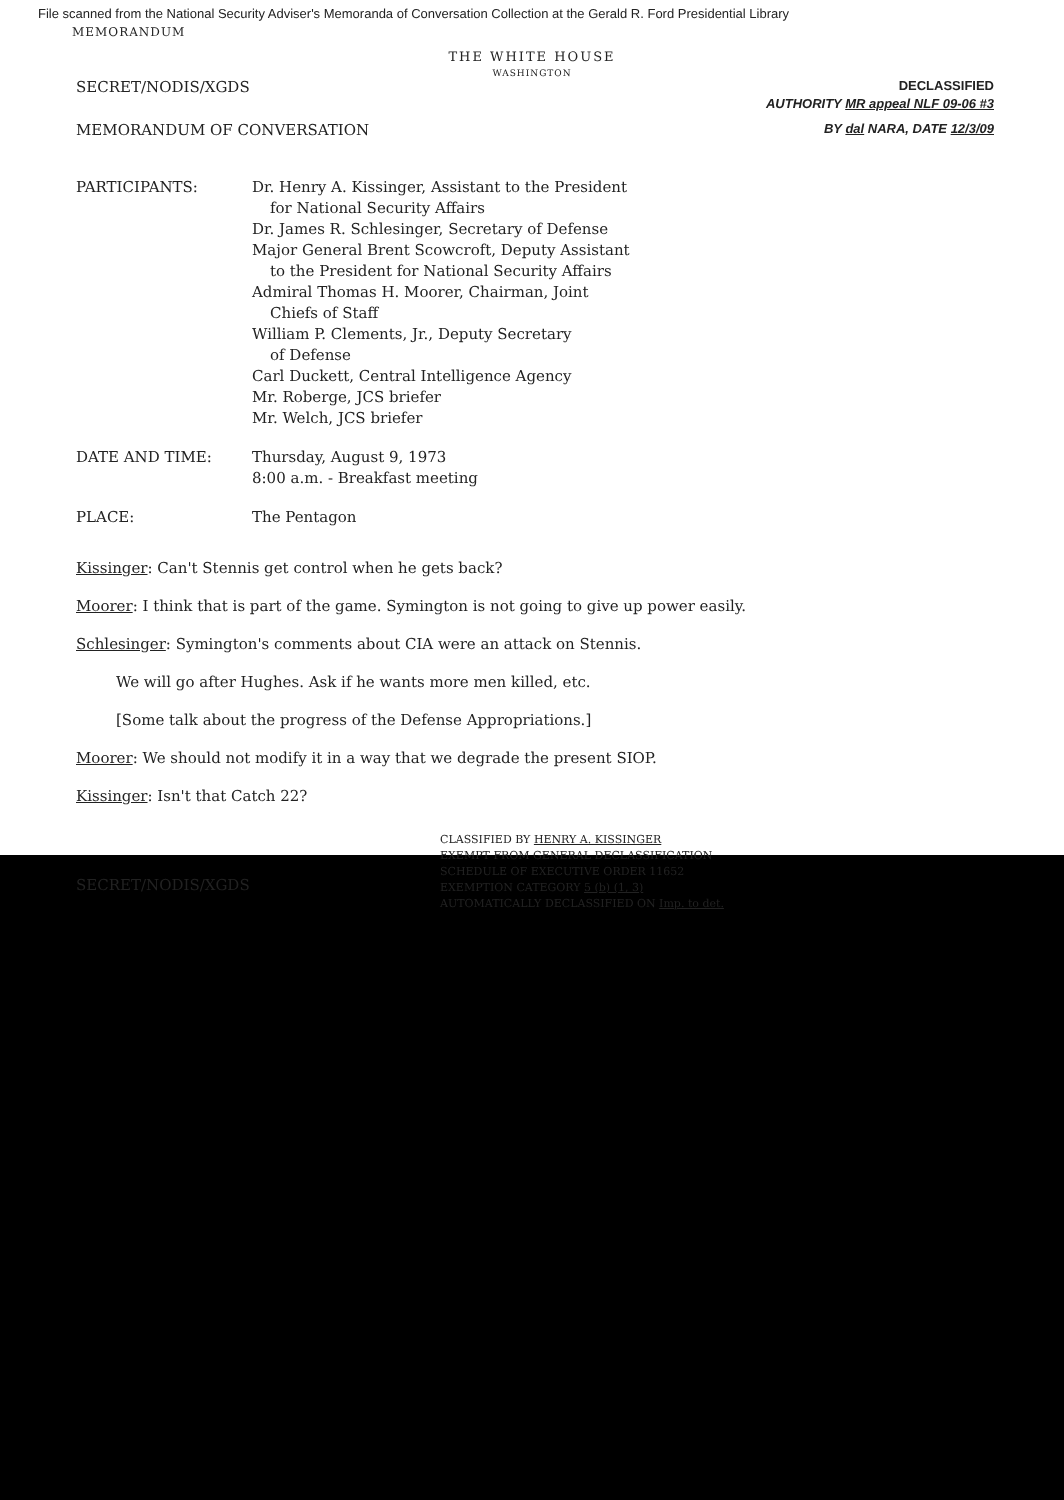File scanned from the National Security Adviser's Memoranda of Conversation Collection at the Gerald R. Ford Presidential Library
MEMORANDUM
THE WHITE HOUSE
WASHINGTON
SECRET/NODIS/XGDS DECLASSIFIED
AUTHORITY MR appeal NLF 09-06 #3
MEMORANDUM OF CONVERSATION BY dal NARA, DATE 12/3/09
| PARTICIPANTS: | Dr. Henry A. Kissinger, Assistant to the President for National Security Affairs Dr. James R. Schlesinger, Secretary of Defense Major General Brent Scowcroft, Deputy Assistant to the President for National Security Affairs Admiral Thomas H. Moorer, Chairman, Joint Chiefs of Staff William P. Clements, Jr., Deputy Secretary of Defense Carl Duckett, Central Intelligence Agency Mr. Roberge, JCS briefer Mr. Welch, JCS briefer |
| DATE AND TIME: | Thursday, August 9, 1973 8:00 a.m. - Breakfast meeting |
| PLACE: | The Pentagon |
Kissinger: Can't Stennis get control when he gets back?
Moorer: I think that is part of the game. Symington is not going to give up power easily.
Schlesinger: Symington's comments about CIA were an attack on Stennis.
We will go after Hughes. Ask if he wants more men killed, etc.
[Some talk about the progress of the Defense Appropriations.]
Moorer: We should not modify it in a way that we degrade the present SIOP.
Kissinger: Isn't that Catch 22?
CLASSIFIED BY HENRY A. KISSINGER
EXEMPT FROM GENERAL DECLASSIFICATION
SCHEDULE OF EXECUTIVE ORDER 11652
EXEMPTION CATEGORY 5 (b) (1, 3)
AUTOMATICALLY DECLASSIFIED ON Imp. to det.
SECRET/NODIS/XGDS